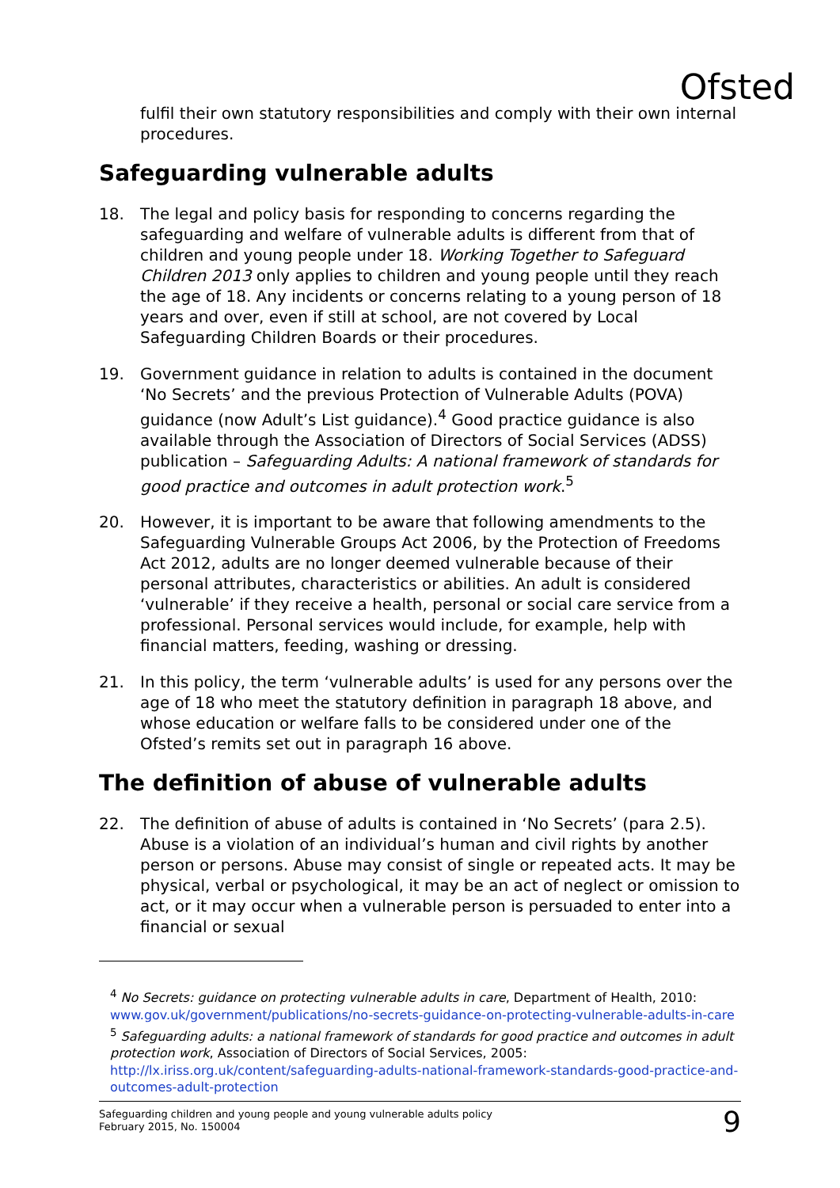Ofsted
fulfil their own statutory responsibilities and comply with their own internal procedures.
Safeguarding vulnerable adults
18. The legal and policy basis for responding to concerns regarding the safeguarding and welfare of vulnerable adults is different from that of children and young people under 18. Working Together to Safeguard Children 2013 only applies to children and young people until they reach the age of 18. Any incidents or concerns relating to a young person of 18 years and over, even if still at school, are not covered by Local Safeguarding Children Boards or their procedures.
19. Government guidance in relation to adults is contained in the document ‘No Secrets’ and the previous Protection of Vulnerable Adults (POVA) guidance (now Adult’s List guidance).<sup>4</sup> Good practice guidance is also available through the Association of Directors of Social Services (ADSS) publication – Safeguarding Adults: A national framework of standards for good practice and outcomes in adult protection work.<sup>5</sup>
20. However, it is important to be aware that following amendments to the Safeguarding Vulnerable Groups Act 2006, by the Protection of Freedoms Act 2012, adults are no longer deemed vulnerable because of their personal attributes, characteristics or abilities. An adult is considered ‘vulnerable’ if they receive a health, personal or social care service from a professional. Personal services would include, for example, help with financial matters, feeding, washing or dressing.
21. In this policy, the term ‘vulnerable adults’ is used for any persons over the age of 18 who meet the statutory definition in paragraph 18 above, and whose education or welfare falls to be considered under one of the Ofsted’s remits set out in paragraph 16 above.
The definition of abuse of vulnerable adults
22. The definition of abuse of adults is contained in ‘No Secrets’ (para 2.5). Abuse is a violation of an individual’s human and civil rights by another person or persons. Abuse may consist of single or repeated acts. It may be physical, verbal or psychological, it may be an act of neglect or omission to act, or it may occur when a vulnerable person is persuaded to enter into a financial or sexual
<sup>4</sup> No Secrets: guidance on protecting vulnerable adults in care, Department of Health, 2010: www.gov.uk/government/publications/no-secrets-guidance-on-protecting-vulnerable-adults-in-care
<sup>5</sup> Safeguarding adults: a national framework of standards for good practice and outcomes in adult protection work, Association of Directors of Social Services, 2005: http://lx.iriss.org.uk/content/safeguarding-adults-national-framework-standards-good-practice-and-outcomes-adult-protection
Safeguarding children and young people and young vulnerable adults policy
February 2015, No. 150004 9